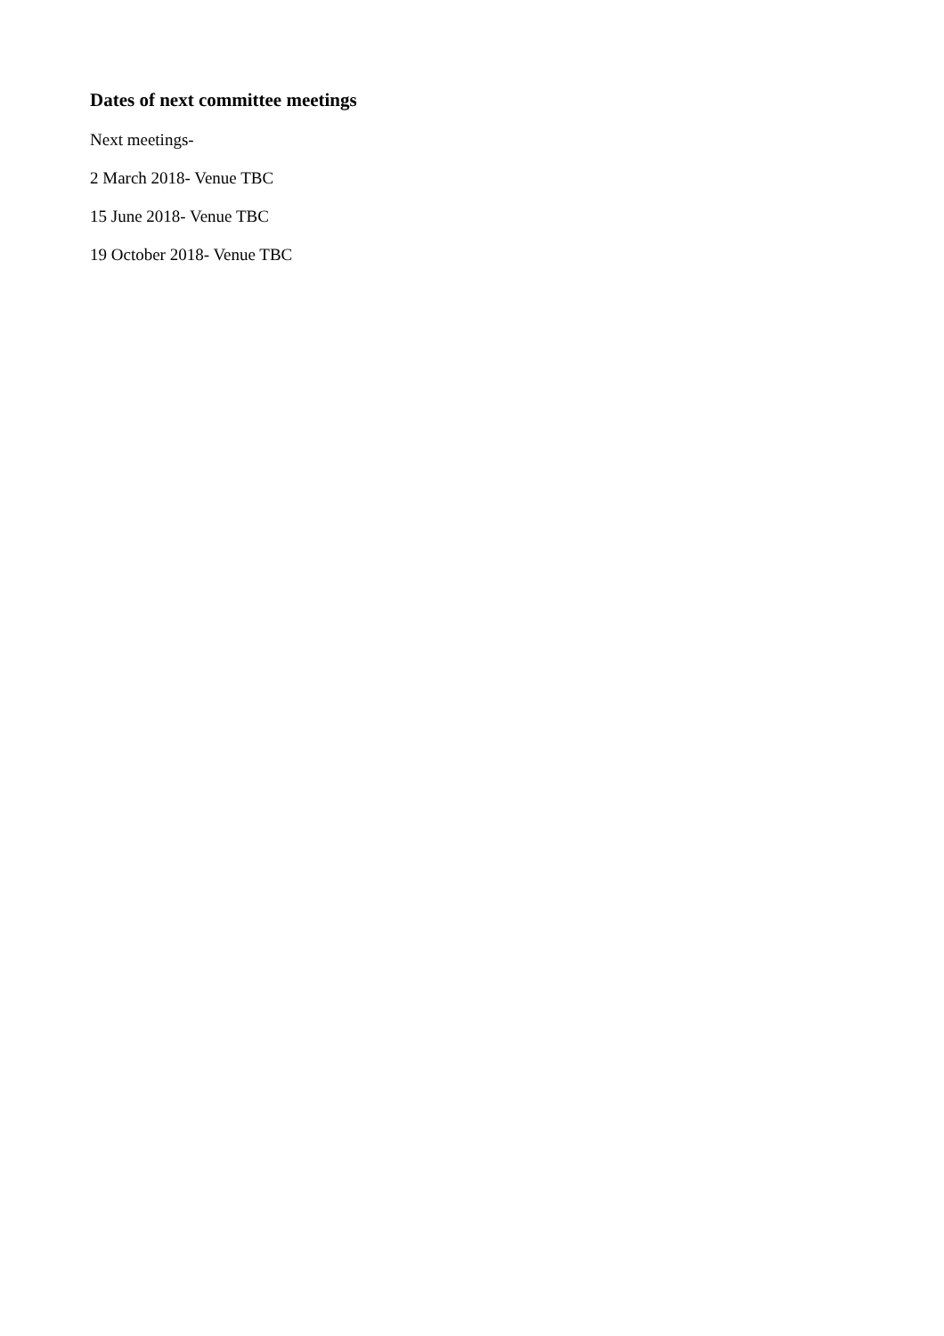Dates of next committee meetings
Next meetings-
2 March 2018- Venue TBC
15 June 2018- Venue TBC
19 October 2018- Venue TBC